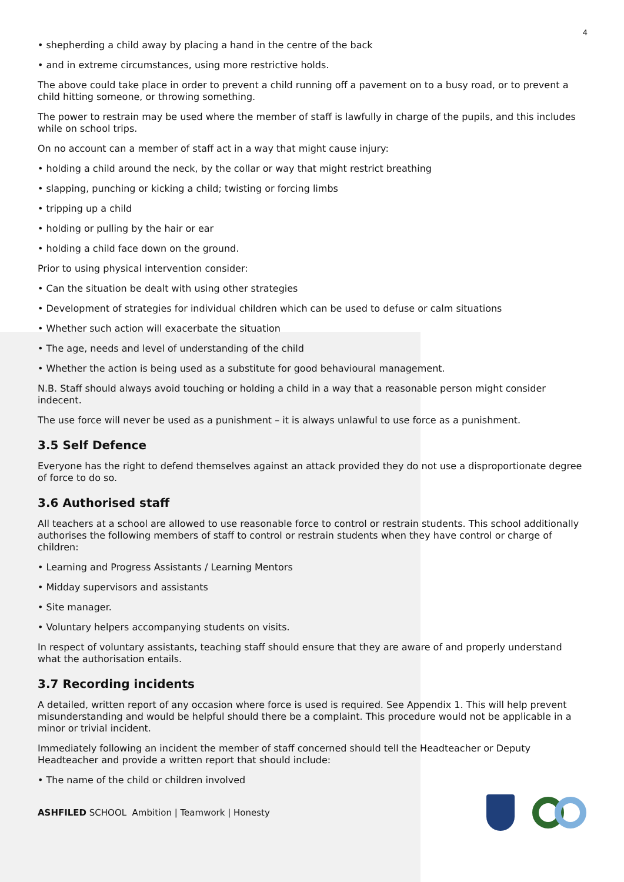4
• shepherding a child away by placing a hand in the centre of the back
• and in extreme circumstances, using more restrictive holds.
The above could take place in order to prevent a child running off a pavement on to a busy road, or to prevent a child hitting someone, or throwing something.
The power to restrain may be used where the member of staff is lawfully in charge of the pupils, and this includes while on school trips.
On no account can a member of staff act in a way that might cause injury:
• holding a child around the neck, by the collar or way that might restrict breathing
• slapping, punching or kicking a child; twisting or forcing limbs
• tripping up a child
• holding or pulling by the hair or ear
• holding a child face down on the ground.
Prior to using physical intervention consider:
• Can the situation be dealt with using other strategies
• Development of strategies for individual children which can be used to defuse or calm situations
• Whether such action will exacerbate the situation
• The age, needs and level of understanding of the child
• Whether the action is being used as a substitute for good behavioural management.
N.B. Staff should always avoid touching or holding a child in a way that a reasonable person might consider indecent.
The use force will never be used as a punishment – it is always unlawful to use force as a punishment.
3.5 Self Defence
Everyone has the right to defend themselves against an attack provided they do not use a disproportionate degree of force to do so.
3.6 Authorised staff
All teachers at a school are allowed to use reasonable force to control or restrain students. This school additionally authorises the following members of staff to control or restrain students when they have control or charge of children:
• Learning and Progress Assistants / Learning Mentors
• Midday supervisors and assistants
• Site manager.
• Voluntary helpers accompanying students on visits.
In respect of voluntary assistants, teaching staff should ensure that they are aware of and properly understand what the authorisation entails.
3.7 Recording incidents
A detailed, written report of any occasion where force is used is required. See Appendix 1. This will help prevent misunderstanding and would be helpful should there be a complaint. This procedure would not be applicable in a minor or trivial incident.
Immediately following an incident the member of staff concerned should tell the Headteacher or Deputy Headteacher and provide a written report that should include:
• The name of the child or children involved
ASHFILED SCHOOL Ambition | Teamwork | Honesty